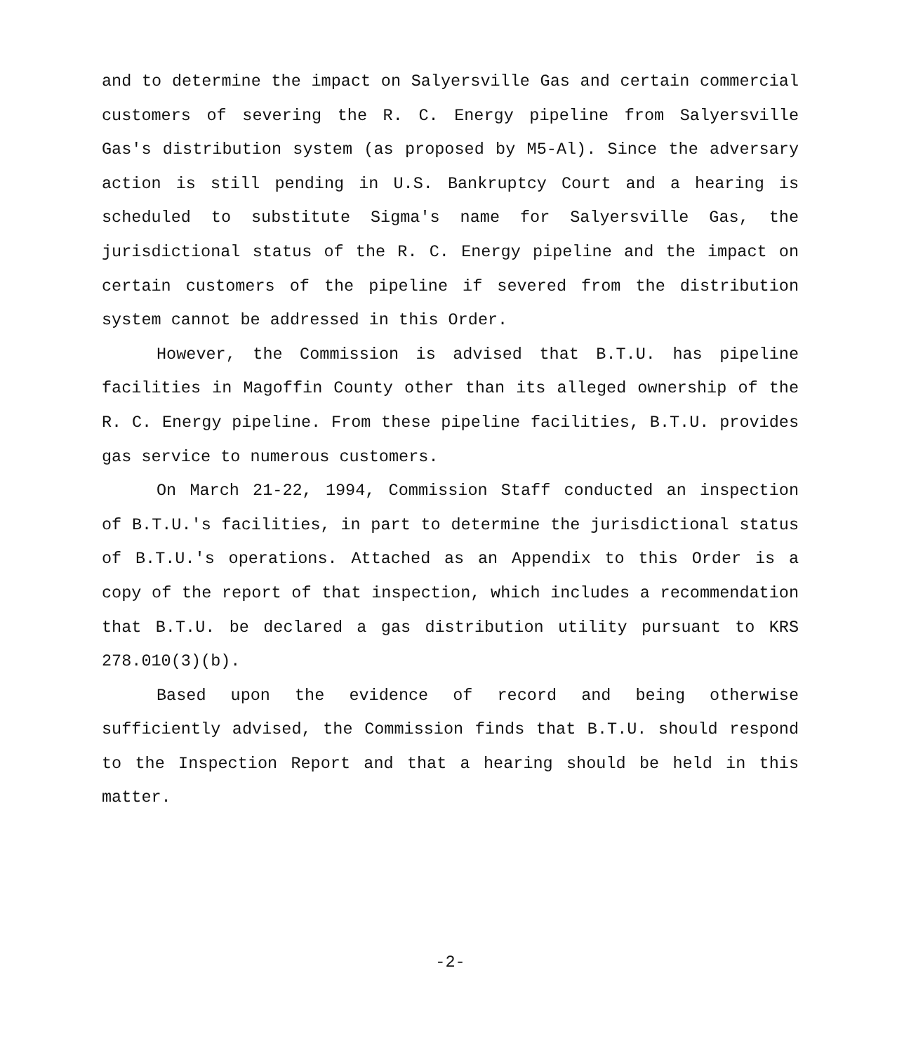and to determine the impact on Salyersville Gas and certain commercial customers of severing the R. C. Energy pipeline from Salyersville Gas's distribution system (as proposed by M5-Al). Since the adversary action is still pending in U.S. Bankruptcy Court and a hearing is scheduled to substitute Sigma's name for Salyersville Gas, the jurisdictional status of the R. C. Energy pipeline and the impact on certain customers of the pipeline if severed from the distribution system cannot be addressed in this Order.
However, the Commission is advised that B.T.U. has pipeline facilities in Magoffin County other than its alleged ownership of the R. C. Energy pipeline. From these pipeline facilities, B.T.U. provides gas service to numerous customers.
On March 21-22, 1994, Commission Staff conducted an inspection of B.T.U.'s facilities, in part to determine the jurisdictional status of B.T.U.'s operations. Attached as an Appendix to this Order is a copy of the report of that inspection, which includes a recommendation that B.T.U. be declared a gas distribution utility pursuant to KRS 278.010(3)(b).
Based upon the evidence of record and being otherwise sufficiently advised, the Commission finds that B.T.U. should respond to the Inspection Report and that a hearing should be held in this matter.
-2-